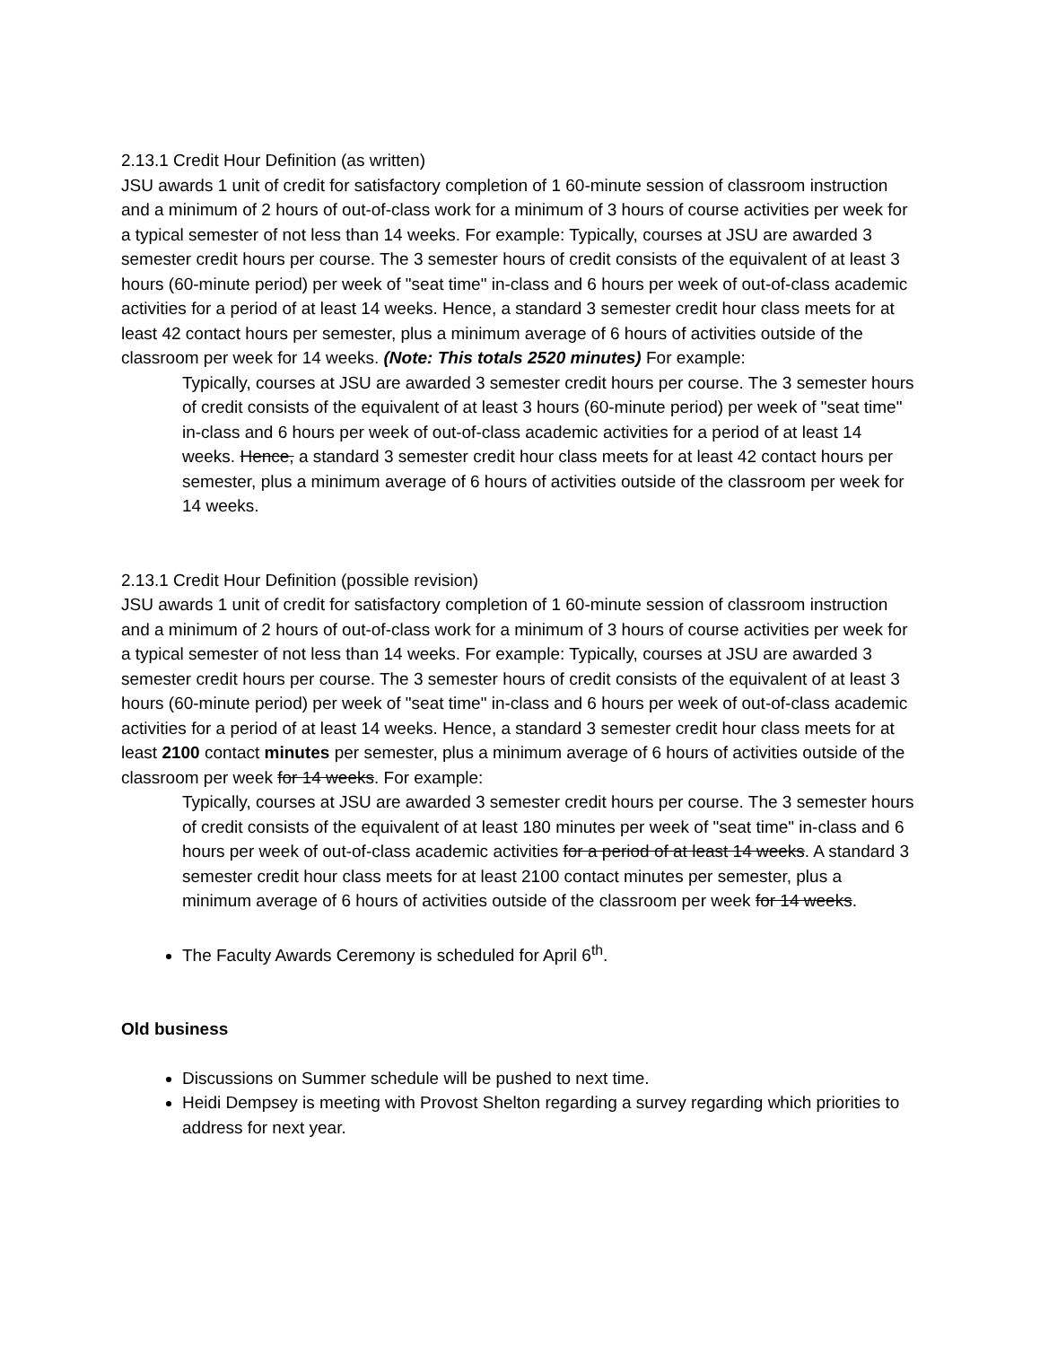2.13.1 Credit Hour Definition (as written)
JSU awards 1 unit of credit for satisfactory completion of 1 60-minute session of classroom instruction and a minimum of 2 hours of out-of-class work for a minimum of 3 hours of course activities per week for a typical semester of not less than 14 weeks. For example: Typically, courses at JSU are awarded 3 semester credit hours per course. The 3 semester hours of credit consists of the equivalent of at least 3 hours (60-minute period) per week of "seat time" in-class and 6 hours per week of out-of-class academic activities for a period of at least 14 weeks. Hence, a standard 3 semester credit hour class meets for at least 42 contact hours per semester, plus a minimum average of 6 hours of activities outside of the classroom per week for 14 weeks. (Note: This totals 2520 minutes) For example:
Typically, courses at JSU are awarded 3 semester credit hours per course. The 3 semester hours of credit consists of the equivalent of at least 3 hours (60-minute period) per week of "seat time" in-class and 6 hours per week of out-of-class academic activities for a period of at least 14 weeks. Hence, a standard 3 semester credit hour class meets for at least 42 contact hours per semester, plus a minimum average of 6 hours of activities outside of the classroom per week for 14 weeks.
2.13.1 Credit Hour Definition (possible revision)
JSU awards 1 unit of credit for satisfactory completion of 1 60-minute session of classroom instruction and a minimum of 2 hours of out-of-class work for a minimum of 3 hours of course activities per week for a typical semester of not less than 14 weeks. For example: Typically, courses at JSU are awarded 3 semester credit hours per course. The 3 semester hours of credit consists of the equivalent of at least 3 hours (60-minute period) per week of "seat time" in-class and 6 hours per week of out-of-class academic activities for a period of at least 14 weeks. Hence, a standard 3 semester credit hour class meets for at least 2100 contact minutes per semester, plus a minimum average of 6 hours of activities outside of the classroom per week for 14 weeks. For example:
Typically, courses at JSU are awarded 3 semester credit hours per course. The 3 semester hours of credit consists of the equivalent of at least 180 minutes per week of "seat time" in-class and 6 hours per week of out-of-class academic activities for a period of at least 14 weeks. A standard 3 semester credit hour class meets for at least 2100 contact minutes per semester, plus a minimum average of 6 hours of activities outside of the classroom per week for 14 weeks.
The Faculty Awards Ceremony is scheduled for April 6<sup>th</sup>.
Old business
Discussions on Summer schedule will be pushed to next time.
Heidi Dempsey is meeting with Provost Shelton regarding a survey regarding which priorities to address for next year.